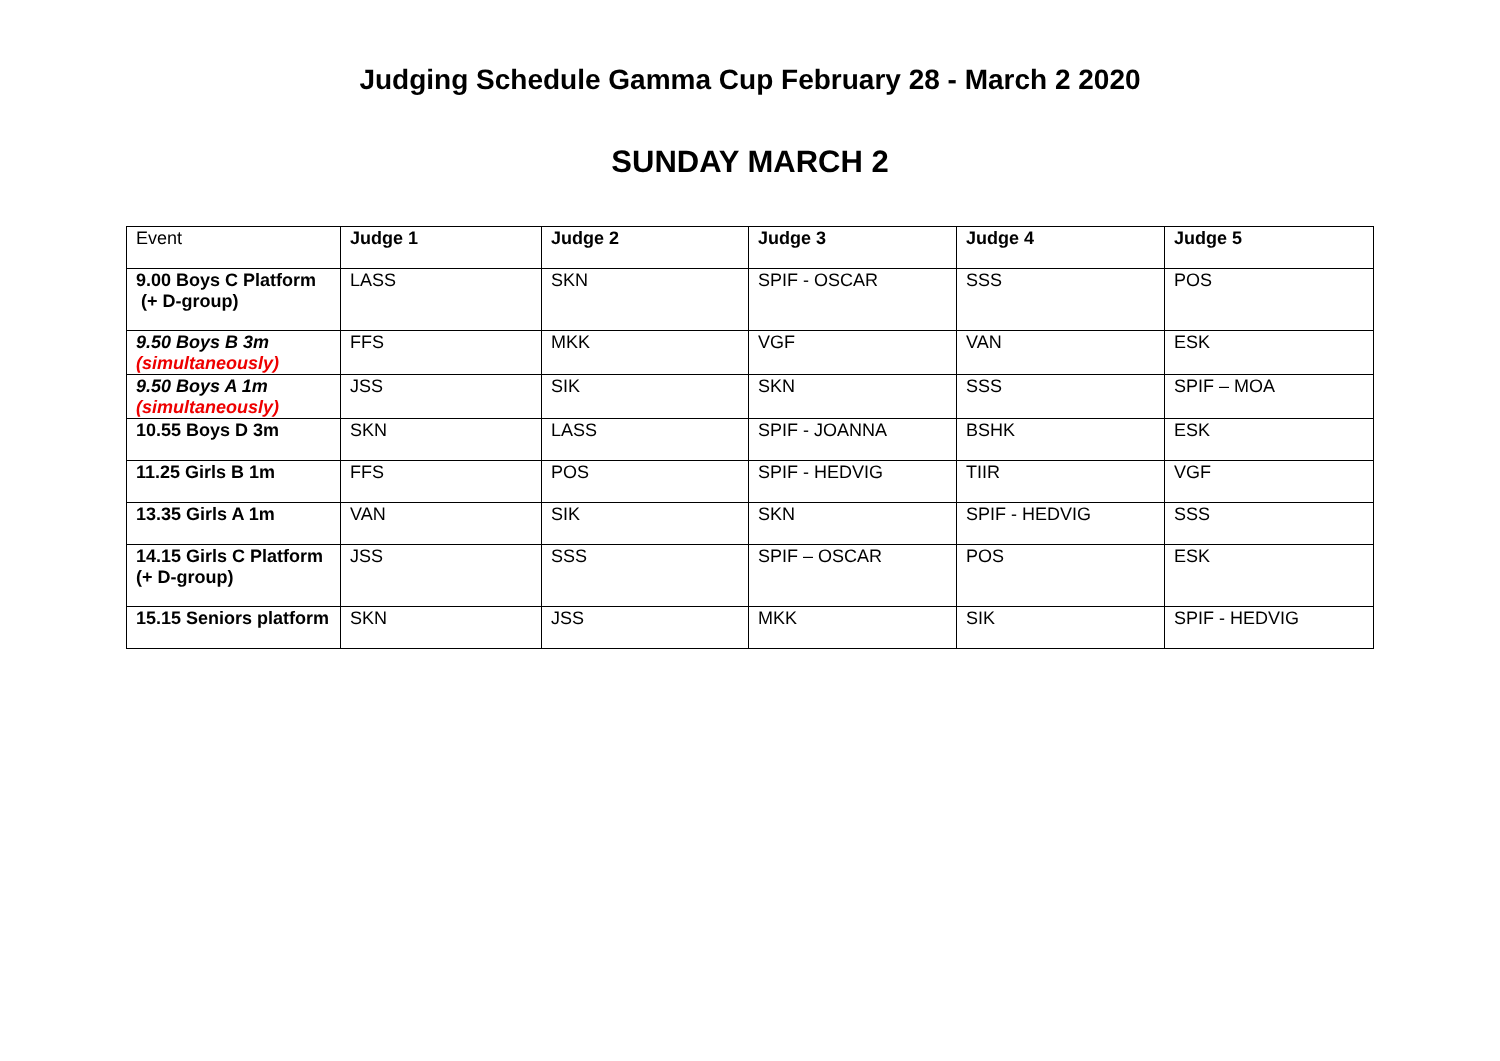Judging Schedule Gamma Cup February 28 - March 2 2020
SUNDAY MARCH 2
| Event | Judge 1 | Judge 2 | Judge 3 | Judge 4 | Judge 5 |
| 9.00 Boys C Platform (+ D-group) | LASS | SKN | SPIF - OSCAR | SSS | POS |
| 9.50 Boys B 3m (simultaneously) | FFS | MKK | VGF | VAN | ESK |
| 9.50 Boys A 1m (simultaneously) | JSS | SIK | SKN | SSS | SPIF – MOA |
| 10.55 Boys D 3m | SKN | LASS | SPIF - JOANNA | BSHK | ESK |
| 11.25 Girls B 1m | FFS | POS | SPIF - HEDVIG | TIIR | VGF |
| 13.35 Girls A 1m | VAN | SIK | SKN | SPIF - HEDVIG | SSS |
| 14.15 Girls C Platform (+ D-group) | JSS | SSS | SPIF – OSCAR | POS | ESK |
| 15.15 Seniors platform | SKN | JSS | MKK | SIK | SPIF - HEDVIG |